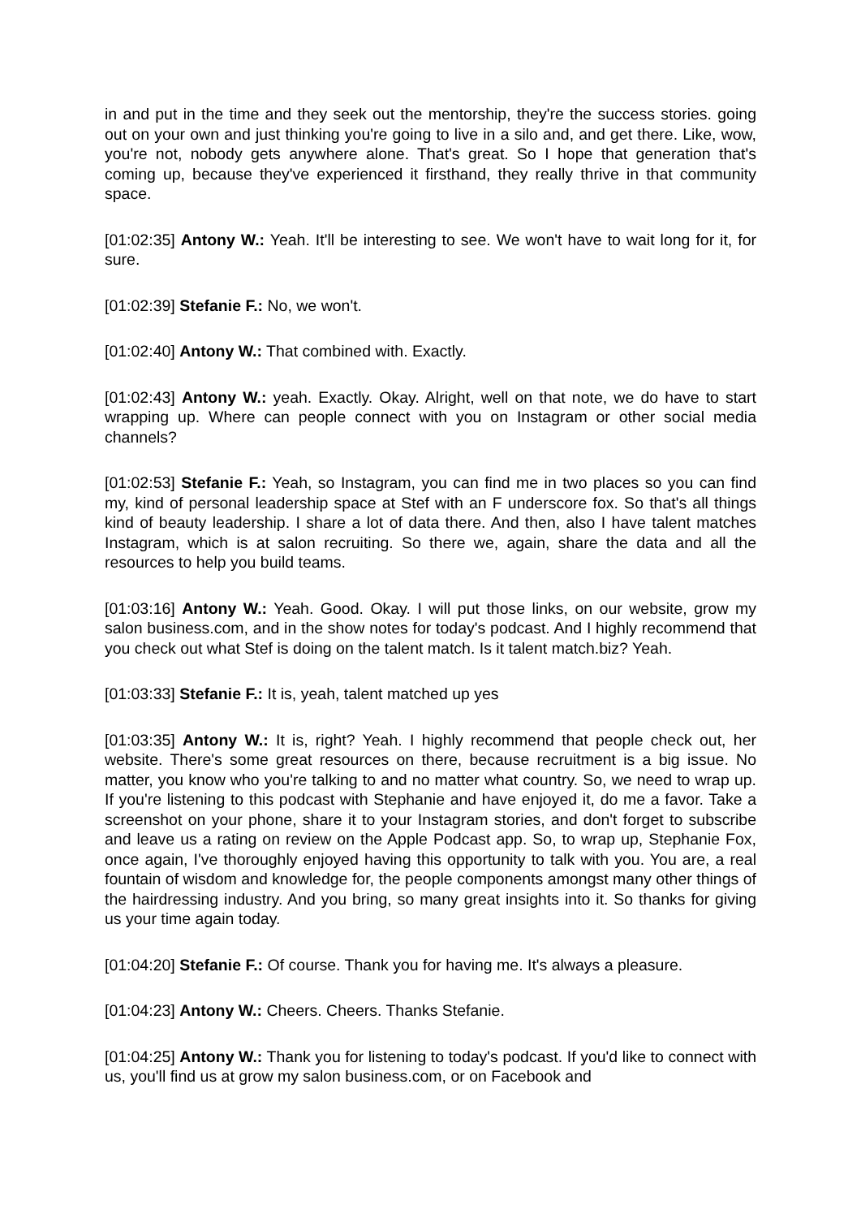in and put in the time and they seek out the mentorship, they're the success stories. going out on your own and just thinking you're going to live in a silo and, and get there. Like, wow, you're not, nobody gets anywhere alone. That's great. So I hope that generation that's coming up, because they've experienced it firsthand, they really thrive in that community space.
[01:02:35] Antony W.: Yeah. It'll be interesting to see. We won't have to wait long for it, for sure.
[01:02:39] Stefanie F.: No, we won't.
[01:02:40] Antony W.: That combined with. Exactly.
[01:02:43] Antony W.: yeah. Exactly. Okay. Alright, well on that note, we do have to start wrapping up. Where can people connect with you on Instagram or other social media channels?
[01:02:53] Stefanie F.: Yeah, so Instagram, you can find me in two places so you can find my, kind of personal leadership space at Stef with an F underscore fox. So that's all things kind of beauty leadership. I share a lot of data there. And then, also I have talent matches Instagram, which is at salon recruiting. So there we, again, share the data and all the resources to help you build teams.
[01:03:16] Antony W.: Yeah. Good. Okay. I will put those links, on our website, grow my salon business.com, and in the show notes for today's podcast. And I highly recommend that you check out what Stef is doing on the talent match. Is it talent match.biz? Yeah.
[01:03:33] Stefanie F.: It is, yeah, talent matched up yes
[01:03:35] Antony W.: It is, right? Yeah. I highly recommend that people check out, her website. There's some great resources on there, because recruitment is a big issue. No matter, you know who you're talking to and no matter what country. So, we need to wrap up. If you're listening to this podcast with Stephanie and have enjoyed it, do me a favor. Take a screenshot on your phone, share it to your Instagram stories, and don't forget to subscribe and leave us a rating on review on the Apple Podcast app. So, to wrap up, Stephanie Fox, once again, I've thoroughly enjoyed having this opportunity to talk with you. You are, a real fountain of wisdom and knowledge for, the people components amongst many other things of the hairdressing industry. And you bring, so many great insights into it. So thanks for giving us your time again today.
[01:04:20] Stefanie F.: Of course. Thank you for having me. It's always a pleasure.
[01:04:23] Antony W.: Cheers. Cheers. Thanks Stefanie.
[01:04:25] Antony W.: Thank you for listening to today's podcast. If you'd like to connect with us, you'll find us at grow my salon business.com, or on Facebook and